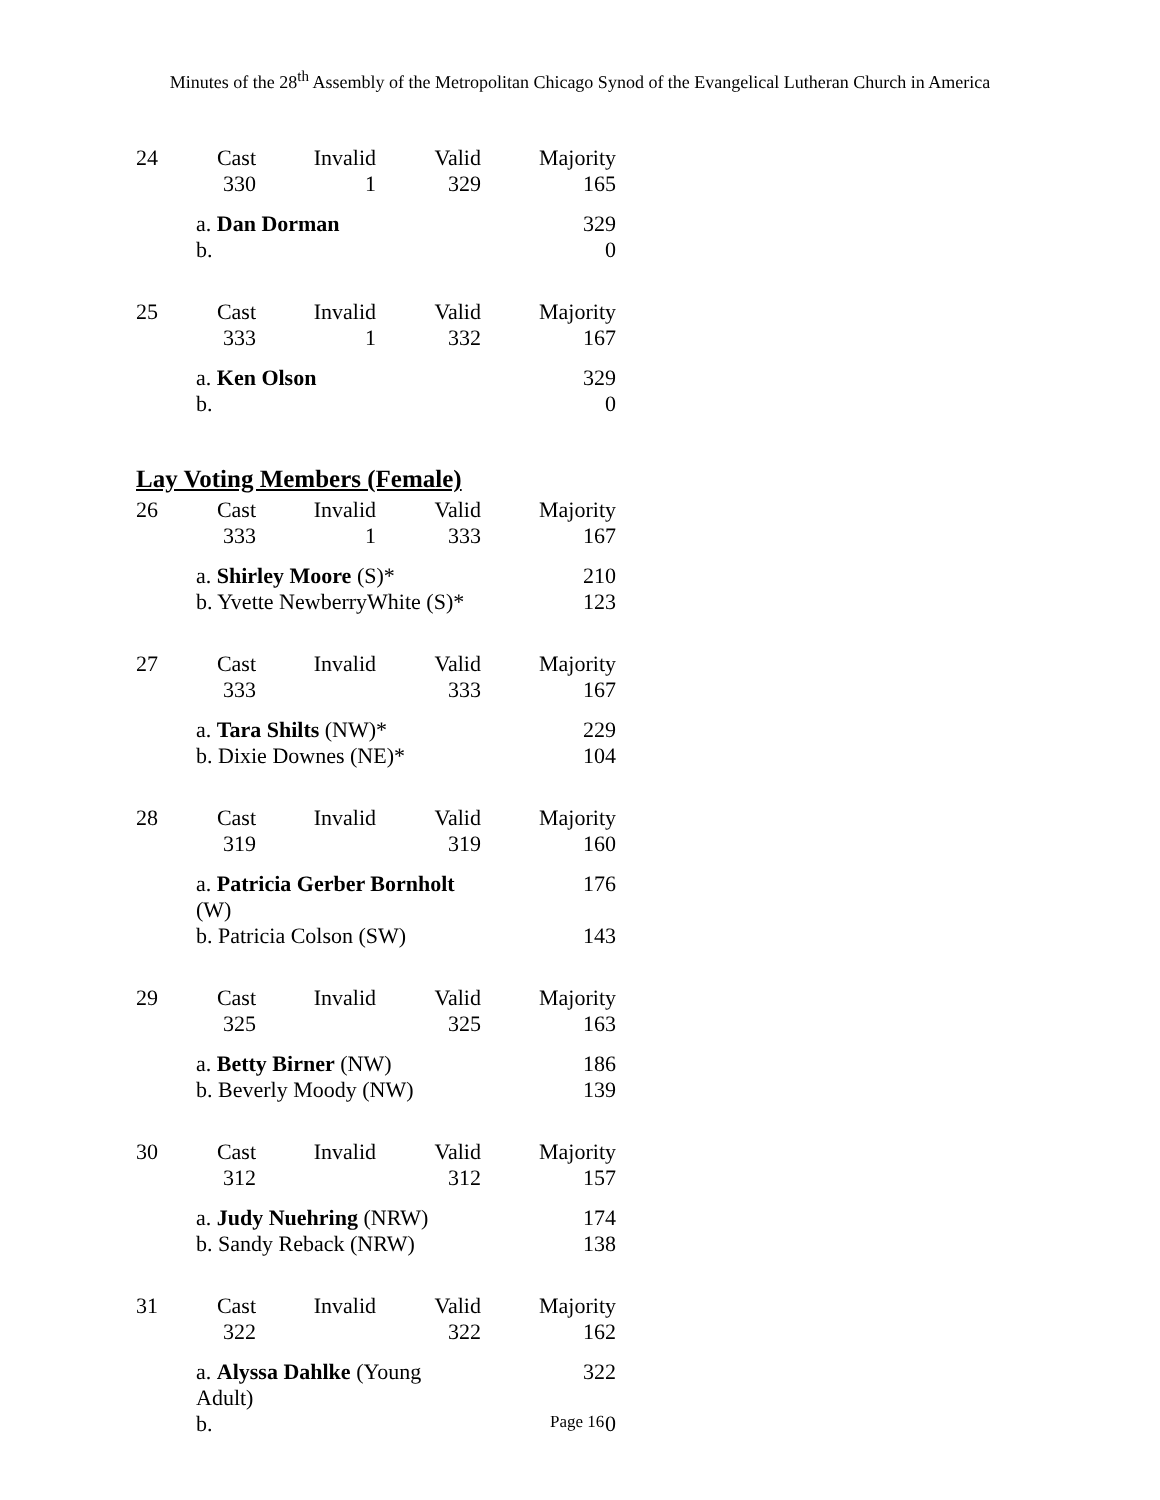Minutes of the 28<sup>th</sup> Assembly of the Metropolitan Chicago Synod of the Evangelical Lutheran Church in America
| 24 | Cast | Invalid | Valid | Majority |
| | 330 | 1 | 329 | 165 |
| | a. Dan Dorman | | | 329 |
| | b. | | | 0 |
| 25 | Cast | Invalid | Valid | Majority |
| | 333 | 1 | 332 | 167 |
| | a. Ken Olson | | | 329 |
| | b. | | | 0 |
Lay Voting Members (Female)
| 26 | Cast | Invalid | Valid | Majority |
| | 333 | 1 | 333 | 167 |
| | a. Shirley Moore (S)* | | | 210 |
| | b. Yvette NewberryWhite (S)* | | | 123 |
| 27 | Cast | Invalid | Valid | Majority |
| | 333 | | 333 | 167 |
| | a. Tara Shilts (NW)* | | | 229 |
| | b. Dixie Downes (NE)* | | | 104 |
| 28 | Cast | Invalid | Valid | Majority |
| | 319 | | 319 | 160 |
| | a. Patricia Gerber Bornholt (W) | | | 176 |
| | b. Patricia Colson (SW) | | | 143 |
| 29 | Cast | Invalid | Valid | Majority |
| | 325 | | 325 | 163 |
| | a. Betty Birner (NW) | | | 186 |
| | b. Beverly Moody (NW) | | | 139 |
| 30 | Cast | Invalid | Valid | Majority |
| | 312 | | 312 | 157 |
| | a. Judy Nuehring (NRW) | | | 174 |
| | b. Sandy Reback (NRW) | | | 138 |
| 31 | Cast | Invalid | Valid | Majority |
| | 322 | | 322 | 162 |
| | a. Alyssa Dahlke (Young Adult) | | | 322 |
| | b. | | | 0 |
Page 16